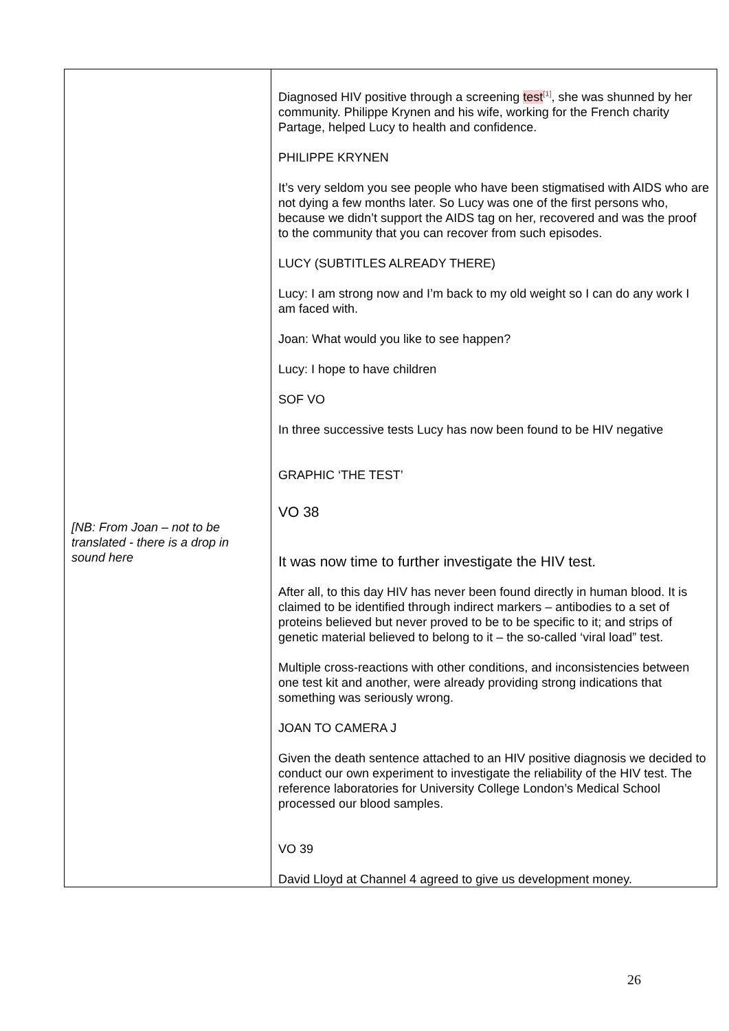| [NB: From Joan – not to be translated - there is a drop in sound here | Diagnosed HIV positive through a screening test<sup>[1]</sup>, she was shunned by her community. Philippe Krynen and his wife, working for the French charity Partage, helped Lucy to health and confidence. PHILIPPE KRYNEN It’s very seldom you see people who have been stigmatised with AIDS who are not dying a few months later. So Lucy was one of the first persons who, because we didn’t support the AIDS tag on her, recovered and was the proof to the community that you can recover from such episodes. LUCY (SUBTITLES ALREADY THERE) Lucy: I am strong now and I’m back to my old weight so I can do any work I am faced with. Joan: What would you like to see happen? Lucy: I hope to have children SOF VO In three successive tests Lucy has now been found to be HIV negative GRAPHIC ‘THE TEST’ VO 38 It was now time to further investigate the HIV test. After all, to this day HIV has never been found directly in human blood. It is claimed to be identified through indirect markers – antibodies to a set of proteins believed but never proved to be to be specific to it; and strips of genetic material believed to belong to it – the so-called ‘viral load” test. Multiple cross-reactions with other conditions, and inconsistencies between one test kit and another, were already providing strong indications that something was seriously wrong. JOAN TO CAMERA J Given the death sentence attached to an HIV positive diagnosis we decided to conduct our own experiment to investigate the reliability of the HIV test. The reference laboratories for University College London’s Medical School processed our blood samples. VO 39 David Lloyd at Channel 4 agreed to give us development money. |
26